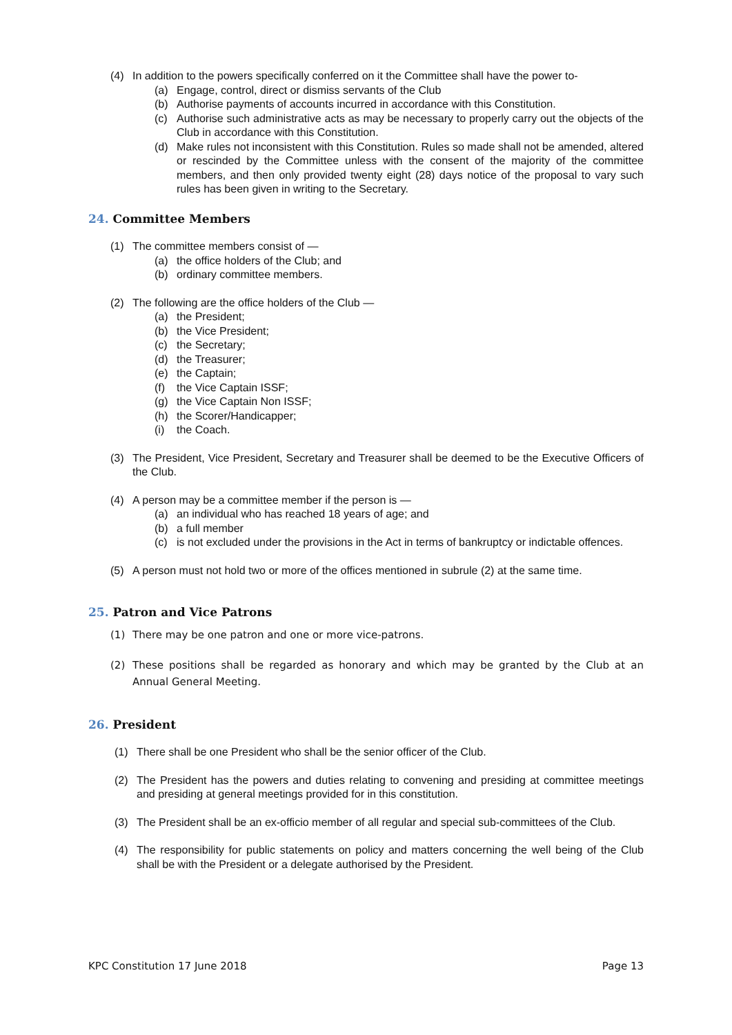(4) In addition to the powers specifically conferred on it the Committee shall have the power to-
(a) Engage, control, direct or dismiss servants of the Club
(b) Authorise payments of accounts incurred in accordance with this Constitution.
(c) Authorise such administrative acts as may be necessary to properly carry out the objects of the Club in accordance with this Constitution.
(d) Make rules not inconsistent with this Constitution. Rules so made shall not be amended, altered or rescinded by the Committee unless with the consent of the majority of the committee members, and then only provided twenty eight (28) days notice of the proposal to vary such rules has been given in writing to the Secretary.
24. Committee Members
(1) The committee members consist of —
(a) the office holders of the Club; and
(b) ordinary committee members.
(2) The following are the office holders of the Club —
(a) the President;
(b) the Vice President;
(c) the Secretary;
(d) the Treasurer;
(e) the Captain;
(f) the Vice Captain ISSF;
(g) the Vice Captain Non ISSF;
(h) the Scorer/Handicapper;
(i) the Coach.
(3) The President, Vice President, Secretary and Treasurer shall be deemed to be the Executive Officers of the Club.
(4) A person may be a committee member if the person is —
(a) an individual who has reached 18 years of age; and
(b) a full member
(c) is not excluded under the provisions in the Act in terms of bankruptcy or indictable offences.
(5) A person must not hold two or more of the offices mentioned in subrule (2) at the same time.
25. Patron and Vice Patrons
(1) There may be one patron and one or more vice-patrons.
(2) These positions shall be regarded as honorary and which may be granted by the Club at an Annual General Meeting.
26. President
(1) There shall be one President who shall be the senior officer of the Club.
(2) The President has the powers and duties relating to convening and presiding at committee meetings and presiding at general meetings provided for in this constitution.
(3) The President shall be an ex-officio member of all regular and special sub-committees of the Club.
(4) The responsibility for public statements on policy and matters concerning the well being of the Club shall be with the President or a delegate authorised by the President.
KPC Constitution 17 June 2018 Page 13